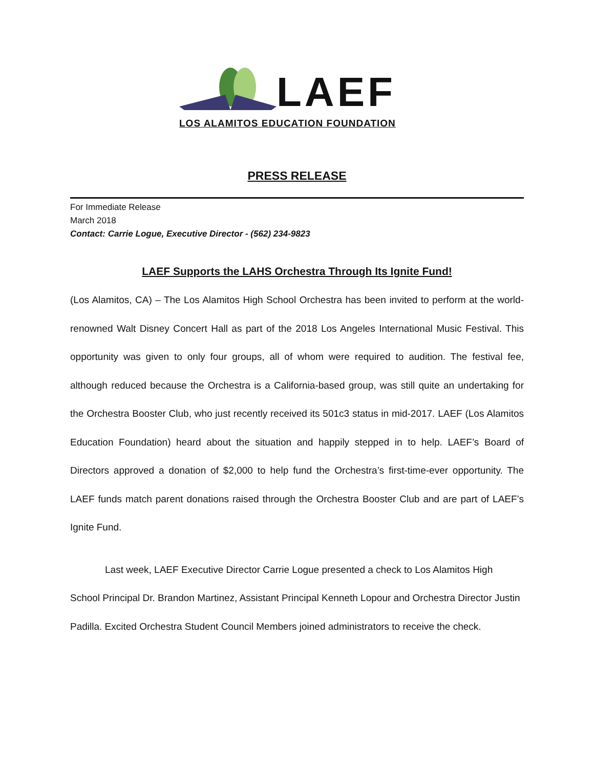LAEF
LOS ALAMITOS EDUCATION FOUNDATION
PRESS RELEASE
For Immediate Release
March 2018
Contact: Carrie Logue, Executive Director - (562) 234-9823
LAEF Supports the LAHS Orchestra Through Its Ignite Fund!
(Los Alamitos, CA) – The Los Alamitos High School Orchestra has been invited to perform at the world-renowned Walt Disney Concert Hall as part of the 2018 Los Angeles International Music Festival. This opportunity was given to only four groups, all of whom were required to audition. The festival fee, although reduced because the Orchestra is a California-based group, was still quite an undertaking for the Orchestra Booster Club, who just recently received its 501c3 status in mid-2017. LAEF (Los Alamitos Education Foundation) heard about the situation and happily stepped in to help. LAEF’s Board of Directors approved a donation of $2,000 to help fund the Orchestra’s first-time-ever opportunity. The LAEF funds match parent donations raised through the Orchestra Booster Club and are part of LAEF’s Ignite Fund.
Last week, LAEF Executive Director Carrie Logue presented a check to Los Alamitos High School Principal Dr. Brandon Martinez, Assistant Principal Kenneth Lopour and Orchestra Director Justin Padilla. Excited Orchestra Student Council Members joined administrators to receive the check.